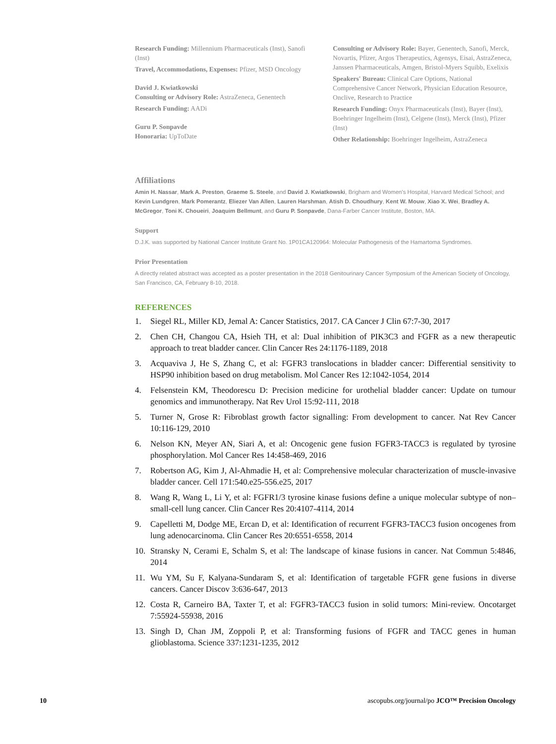Research Funding: Millennium Pharmaceuticals (Inst), Sanofi (Inst)
Travel, Accommodations, Expenses: Pfizer, MSD Oncology
David J. Kwiatkowski
Consulting or Advisory Role: AstraZeneca, Genentech
Research Funding: AADi
Guru P. Sonpavde
Honoraria: UpToDate
Consulting or Advisory Role: Bayer, Genentech, Sanofi, Merck, Novartis, Pfizer, Argos Therapeutics, Agensys, Eisai, AstraZeneca, Janssen Pharmaceuticals, Amgen, Bristol-Myers Squibb, Exelixis
Speakers' Bureau: Clinical Care Options, National Comprehensive Cancer Network, Physician Education Resource, Onclive, Research to Practice
Research Funding: Onyx Pharmaceuticals (Inst), Bayer (Inst), Boehringer Ingelheim (Inst), Celgene (Inst), Merck (Inst), Pfizer (Inst)
Other Relationship: Boehringer Ingelheim, AstraZeneca
Affiliations
Amin H. Nassar, Mark A. Preston, Graeme S. Steele, and David J. Kwiatkowski, Brigham and Women's Hospital, Harvard Medical School; and Kevin Lundgren, Mark Pomerantz, Eliezer Van Allen, Lauren Harshman, Atish D. Choudhury, Kent W. Mouw, Xiao X. Wei, Bradley A. McGregor, Toni K. Choueiri, Joaquim Bellmunt, and Guru P. Sonpavde, Dana-Farber Cancer Institute, Boston, MA.
Support
D.J.K. was supported by National Cancer Institute Grant No. 1P01CA120964: Molecular Pathogenesis of the Hamartoma Syndromes.
Prior Presentation
A directly related abstract was accepted as a poster presentation in the 2018 Genitourinary Cancer Symposium of the American Society of Oncology, San Francisco, CA, February 8-10, 2018.
REFERENCES
1. Siegel RL, Miller KD, Jemal A: Cancer Statistics, 2017. CA Cancer J Clin 67:7-30, 2017
2. Chen CH, Changou CA, Hsieh TH, et al: Dual inhibition of PIK3C3 and FGFR as a new therapeutic approach to treat bladder cancer. Clin Cancer Res 24:1176-1189, 2018
3. Acquaviva J, He S, Zhang C, et al: FGFR3 translocations in bladder cancer: Differential sensitivity to HSP90 inhibition based on drug metabolism. Mol Cancer Res 12:1042-1054, 2014
4. Felsenstein KM, Theodorescu D: Precision medicine for urothelial bladder cancer: Update on tumour genomics and immunotherapy. Nat Rev Urol 15:92-111, 2018
5. Turner N, Grose R: Fibroblast growth factor signalling: From development to cancer. Nat Rev Cancer 10:116-129, 2010
6. Nelson KN, Meyer AN, Siari A, et al: Oncogenic gene fusion FGFR3-TACC3 is regulated by tyrosine phosphorylation. Mol Cancer Res 14:458-469, 2016
7. Robertson AG, Kim J, Al-Ahmadie H, et al: Comprehensive molecular characterization of muscle-invasive bladder cancer. Cell 171:540.e25-556.e25, 2017
8. Wang R, Wang L, Li Y, et al: FGFR1/3 tyrosine kinase fusions define a unique molecular subtype of non–small-cell lung cancer. Clin Cancer Res 20:4107-4114, 2014
9. Capelletti M, Dodge ME, Ercan D, et al: Identification of recurrent FGFR3-TACC3 fusion oncogenes from lung adenocarcinoma. Clin Cancer Res 20:6551-6558, 2014
10. Stransky N, Cerami E, Schalm S, et al: The landscape of kinase fusions in cancer. Nat Commun 5:4846, 2014
11. Wu YM, Su F, Kalyana-Sundaram S, et al: Identification of targetable FGFR gene fusions in diverse cancers. Cancer Discov 3:636-647, 2013
12. Costa R, Carneiro BA, Taxter T, et al: FGFR3-TACC3 fusion in solid tumors: Mini-review. Oncotarget 7:55924-55938, 2016
13. Singh D, Chan JM, Zoppoli P, et al: Transforming fusions of FGFR and TACC genes in human glioblastoma. Science 337:1231-1235, 2012
10 ascopubs.org/journal/po JCO™ Precision Oncology